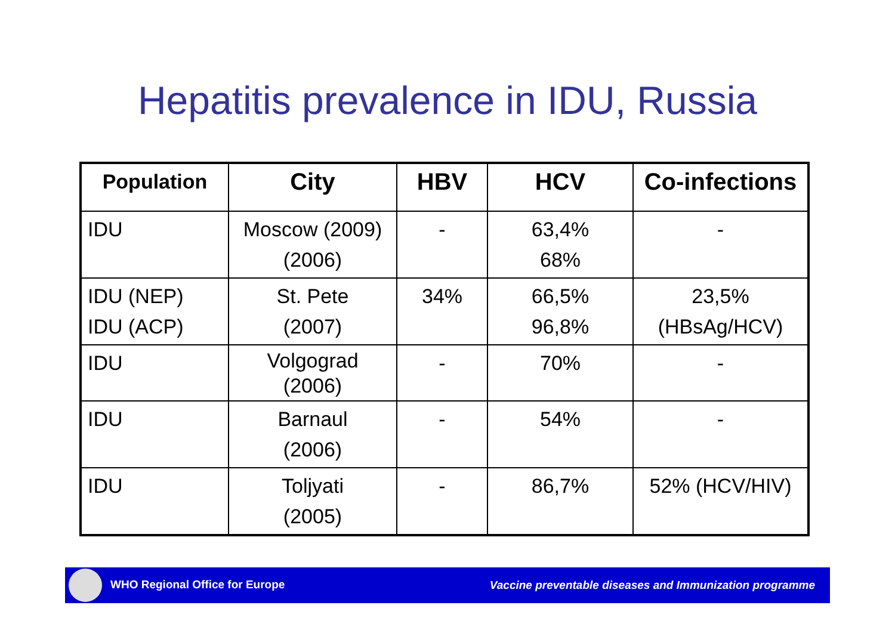Hepatitis prevalence in IDU, Russia
| Population | City | HBV | HCV | Co-infections |
| --- | --- | --- | --- | --- |
| IDU | Moscow (2009) (2006) | - | 63,4% 68% | - |
| IDU (NEP) IDU (ACP) | St. Pete (2007) | 34% | 66,5% 96,8% | 23,5% (HBsAg/HCV) |
| IDU | Volgograd (2006) | - | 70% | - |
| IDU | Barnaul (2006) | - | 54% | - |
| IDU | Toljyati (2005) | - | 86,7% | 52% (HCV/HIV) |
WHO Regional Office for Europe Vaccine preventable diseases and Immunization programme